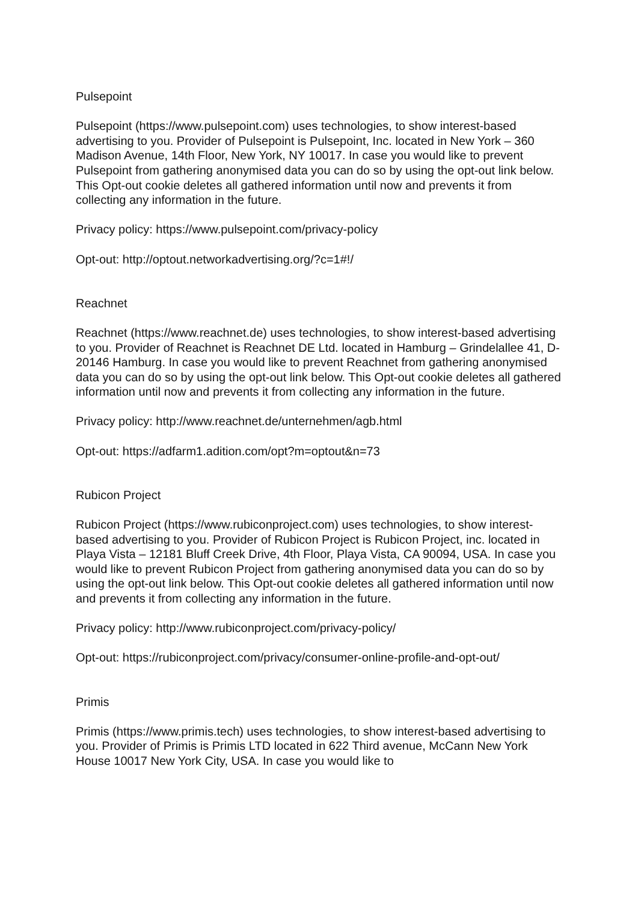Pulsepoint
Pulsepoint (https://www.pulsepoint.com) uses technologies, to show interest-based advertising to you. Provider of Pulsepoint is Pulsepoint, Inc. located in New York – 360 Madison Avenue, 14th Floor, New York, NY 10017. In case you would like to prevent Pulsepoint from gathering anonymised data you can do so by using the opt-out link below. This Opt-out cookie deletes all gathered information until now and prevents it from collecting any information in the future.
Privacy policy: https://www.pulsepoint.com/privacy-policy
Opt-out: http://optout.networkadvertising.org/?c=1#!/
Reachnet
Reachnet (https://www.reachnet.de) uses technologies, to show interest-based advertising to you. Provider of Reachnet is Reachnet DE Ltd. located in Hamburg – Grindelallee 41, D-20146 Hamburg. In case you would like to prevent Reachnet from gathering anonymised data you can do so by using the opt-out link below. This Opt-out cookie deletes all gathered information until now and prevents it from collecting any information in the future.
Privacy policy: http://www.reachnet.de/unternehmen/agb.html
Opt-out: https://adfarm1.adition.com/opt?m=optout&n=73
Rubicon Project
Rubicon Project (https://www.rubiconproject.com) uses technologies, to show interest-based advertising to you. Provider of Rubicon Project is Rubicon Project, inc. located in Playa Vista – 12181 Bluff Creek Drive, 4th Floor, Playa Vista, CA 90094, USA. In case you would like to prevent Rubicon Project from gathering anonymised data you can do so by using the opt-out link below. This Opt-out cookie deletes all gathered information until now and prevents it from collecting any information in the future.
Privacy policy: http://www.rubiconproject.com/privacy-policy/
Opt-out: https://rubiconproject.com/privacy/consumer-online-profile-and-opt-out/
Primis
Primis (https://www.primis.tech) uses technologies, to show interest-based advertising to you. Provider of Primis is Primis LTD located in 622 Third avenue, McCann New York House 10017 New York City, USA. In case you would like to